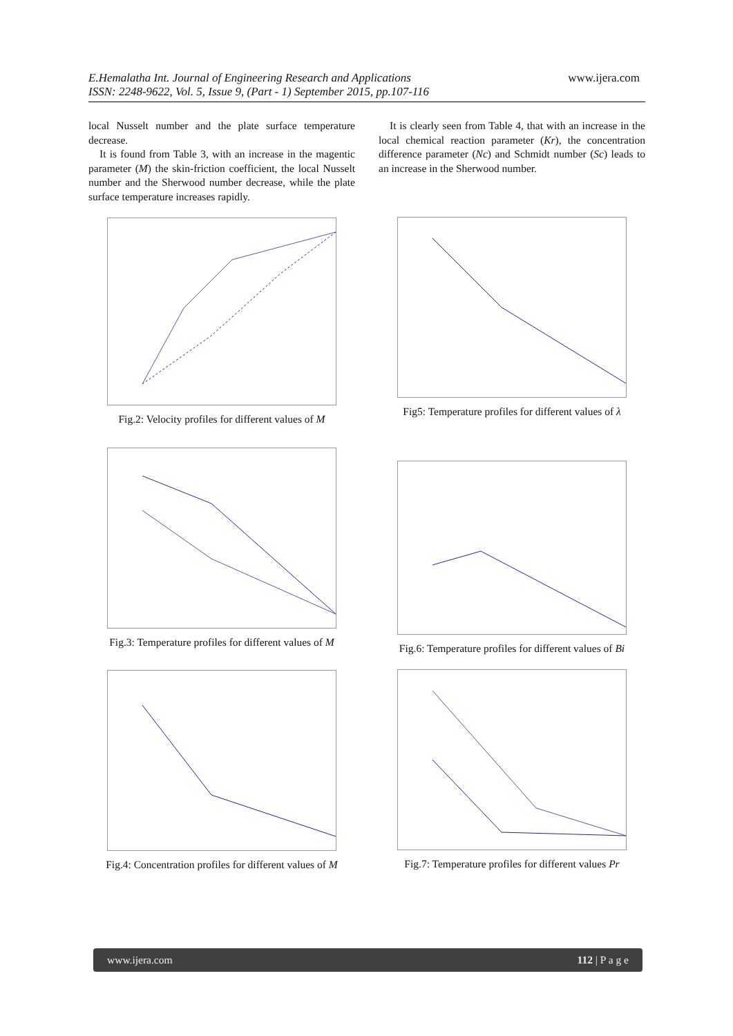E.Hemalatha Int. Journal of Engineering Research and Applications www.ijera.com
ISSN: 2248-9622, Vol. 5, Issue 9, (Part - 1) September 2015, pp.107-116
local Nusselt number and the plate surface temperature decrease.
It is found from Table 3, with an increase in the magentic parameter (M) the skin-friction coefficient, the local Nusselt number and the Sherwood number decrease, while the plate surface temperature increases rapidly.
Fig.2: Velocity profiles for different values of M
Fig.3: Temperature profiles for different values of M
Fig.4: Concentration profiles for different values of M
It is clearly seen from Table 4, that with an increase in the local chemical reaction parameter (Kr), the concentration difference parameter (Nc) and Schmidt number (Sc) leads to an increase in the Sherwood number.
Fig5: Temperature profiles for different values of λ
Fig.6: Temperature profiles for different values of Bi
Fig.7: Temperature profiles for different values Pr
www.ijera.com 112 | P a g e